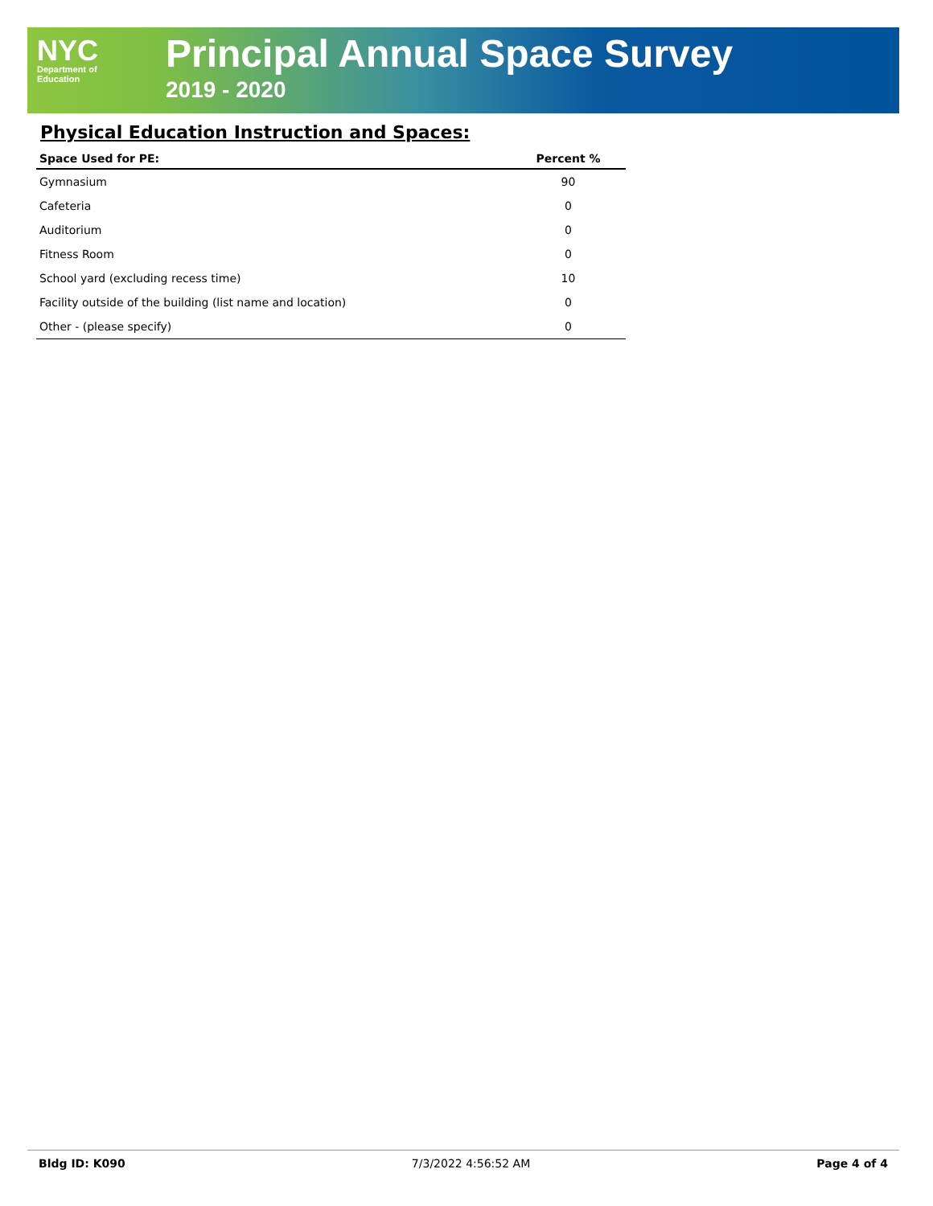NYC
Department of
Education
Principal Annual Space Survey
2019 - 2020
Physical Education Instruction and Spaces:
| Space Used for PE: | Percent % |
| --- | --- |
| Gymnasium | 90 |
| Cafeteria | 0 |
| Auditorium | 0 |
| Fitness Room | 0 |
| School yard (excluding recess time) | 10 |
| Facility outside of the building (list name and location) | 0 |
| Other - (please specify) | 0 |
Bldg ID: K090 7/3/2022 4:56:52 AM Page 4 of 4